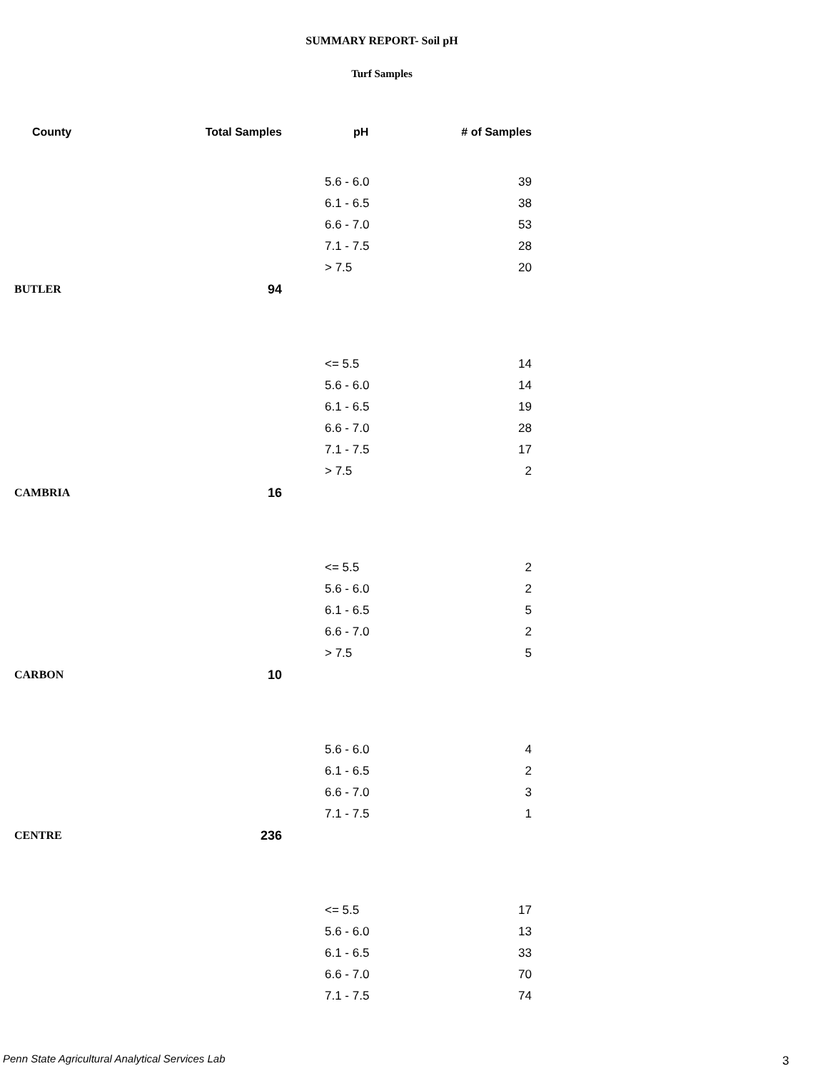SUMMARY REPORT- Soil pH
Turf Samples
| County | Total Samples | pH | # of Samples |
| --- | --- | --- | --- |
| | | 5.6 - 6.0 | 39 |
| | | 6.1 - 6.5 | 38 |
| | | 6.6 - 7.0 | 53 |
| | | 7.1 - 7.5 | 28 |
| | | > 7.5 | 20 |
| BUTLER | 94 | | |
| | | <= 5.5 | 14 |
| | | 5.6 - 6.0 | 14 |
| | | 6.1 - 6.5 | 19 |
| | | 6.6 - 7.0 | 28 |
| | | 7.1 - 7.5 | 17 |
| | | > 7.5 | 2 |
| CAMBRIA | 16 | | |
| | | <= 5.5 | 2 |
| | | 5.6 - 6.0 | 2 |
| | | 6.1 - 6.5 | 5 |
| | | 6.6 - 7.0 | 2 |
| | | > 7.5 | 5 |
| CARBON | 10 | | |
| | | 5.6 - 6.0 | 4 |
| | | 6.1 - 6.5 | 2 |
| | | 6.6 - 7.0 | 3 |
| | | 7.1 - 7.5 | 1 |
| CENTRE | 236 | | |
| | | <= 5.5 | 17 |
| | | 5.6 - 6.0 | 13 |
| | | 6.1 - 6.5 | 33 |
| | | 6.6 - 7.0 | 70 |
| | | 7.1 - 7.5 | 74 |
Penn State Agricultural Analytical Services Lab
3